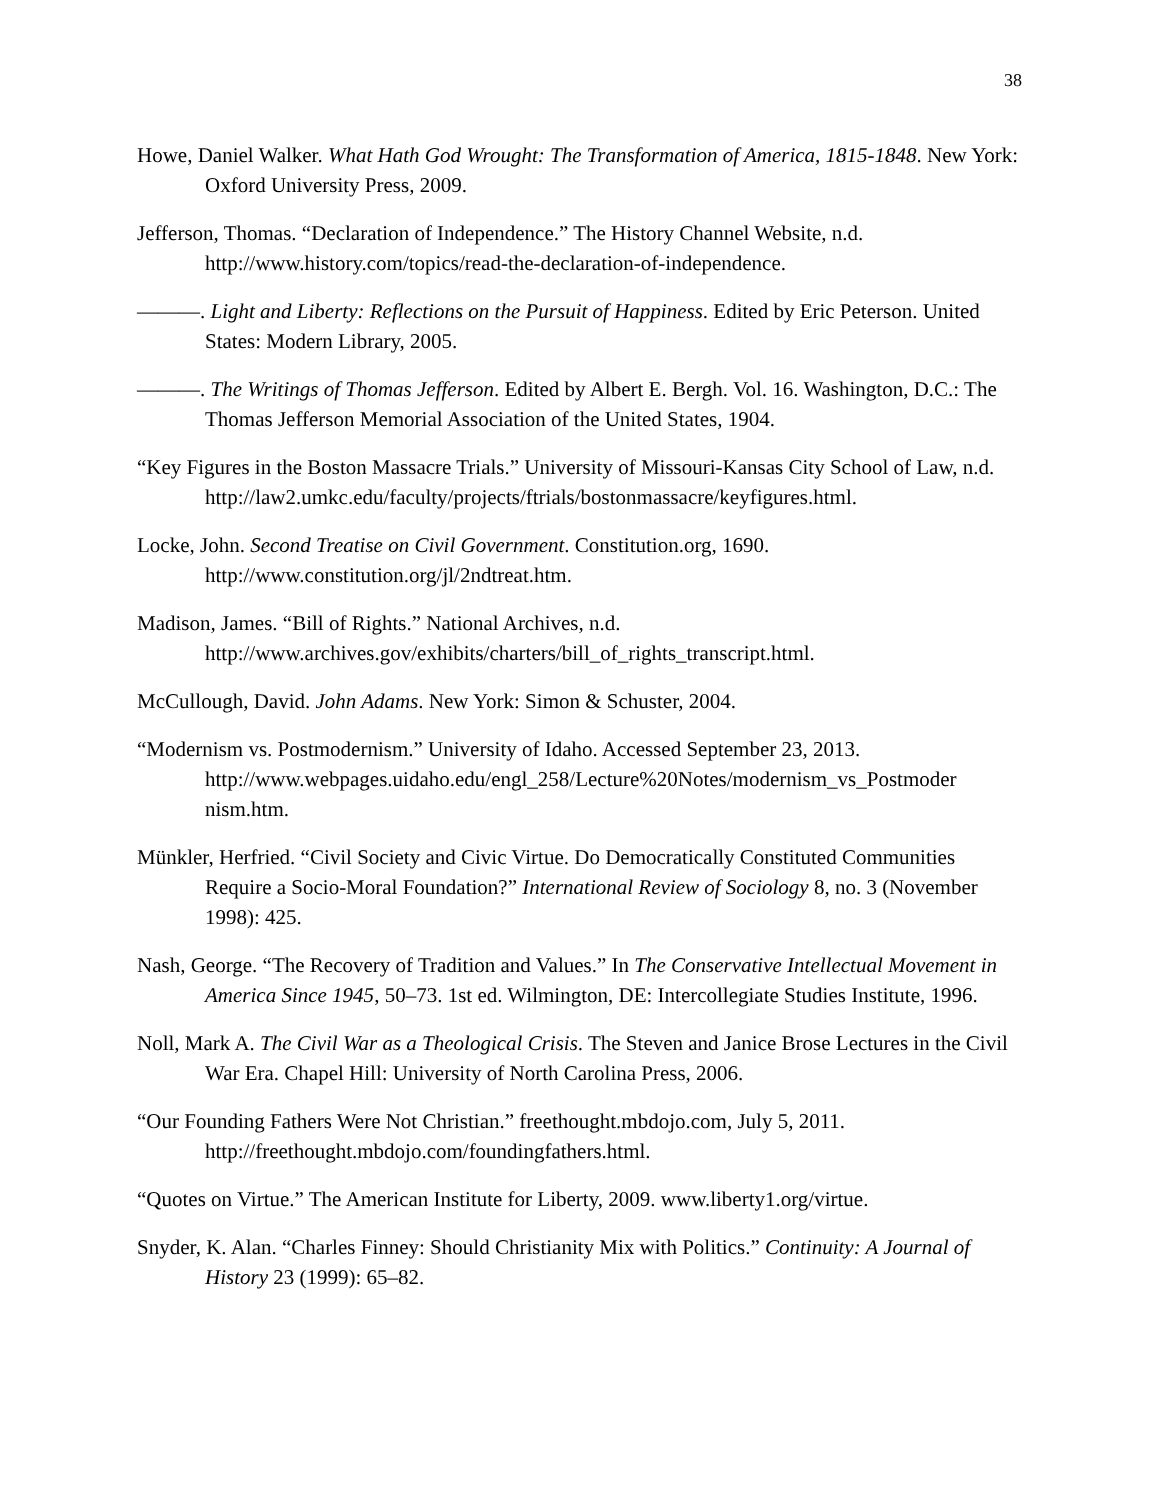38
Howe, Daniel Walker. What Hath God Wrought: The Transformation of America, 1815-1848. New York: Oxford University Press, 2009.
Jefferson, Thomas. “Declaration of Independence.” The History Channel Website, n.d. http://www.history.com/topics/read-the-declaration-of-independence.
———. Light and Liberty: Reflections on the Pursuit of Happiness. Edited by Eric Peterson. United States: Modern Library, 2005.
———. The Writings of Thomas Jefferson. Edited by Albert E. Bergh. Vol. 16. Washington, D.C.: The Thomas Jefferson Memorial Association of the United States, 1904.
“Key Figures in the Boston Massacre Trials.” University of Missouri-Kansas City School of Law, n.d. http://law2.umkc.edu/faculty/projects/ftrials/bostonmassacre/keyfigures.html.
Locke, John. Second Treatise on Civil Government. Constitution.org, 1690. http://www.constitution.org/jl/2ndtreat.htm.
Madison, James. “Bill of Rights.” National Archives, n.d. http://www.archives.gov/exhibits/charters/bill_of_rights_transcript.html.
McCullough, David. John Adams. New York: Simon & Schuster, 2004.
“Modernism vs. Postmodernism.” University of Idaho. Accessed September 23, 2013. http://www.webpages.uidaho.edu/engl_258/Lecture%20Notes/modernism_vs_Postmoder nism.htm.
Münkler, Herfried. “Civil Society and Civic Virtue. Do Democratically Constituted Communities Require a Socio-Moral Foundation?” International Review of Sociology 8, no. 3 (November 1998): 425.
Nash, George. “The Recovery of Tradition and Values.” In The Conservative Intellectual Movement in America Since 1945, 50–73. 1st ed. Wilmington, DE: Intercollegiate Studies Institute, 1996.
Noll, Mark A. The Civil War as a Theological Crisis. The Steven and Janice Brose Lectures in the Civil War Era. Chapel Hill: University of North Carolina Press, 2006.
“Our Founding Fathers Were Not Christian.” freethought.mbdojo.com, July 5, 2011. http://freethought.mbdojo.com/foundingfathers.html.
“Quotes on Virtue.” The American Institute for Liberty, 2009. www.liberty1.org/virtue.
Snyder, K. Alan. “Charles Finney: Should Christianity Mix with Politics.” Continuity: A Journal of History 23 (1999): 65–82.